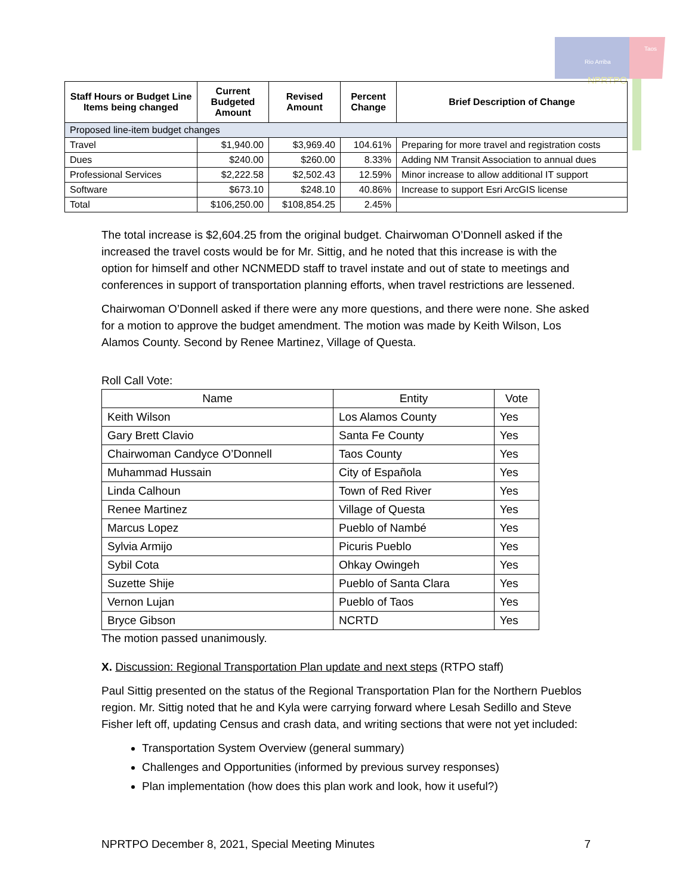Rio Arriba
Taos
NPRTPO
| Staff Hours or Budget Line Items being changed | Current Budgeted Amount | Revised Amount | Percent Change | Brief Description of Change |
| --- | --- | --- | --- | --- |
| Proposed line-item budget changes | | | | |
| Travel | $1,940.00 | $3,969.40 | 104.61% | Preparing for more travel and registration costs |
| Dues | $240.00 | $260.00 | 8.33% | Adding NM Transit Association to annual dues |
| Professional Services | $2,222.58 | $2,502.43 | 12.59% | Minor increase to allow additional IT support |
| Software | $673.10 | $248.10 | 40.86% | Increase to support Esri ArcGIS license |
| Total | $106,250.00 | $108,854.25 | 2.45% | |
The total increase is $2,604.25 from the original budget. Chairwoman O’Donnell asked if the increased the travel costs would be for Mr. Sittig, and he noted that this increase is with the option for himself and other NCNMEDD staff to travel instate and out of state to meetings and conferences in support of transportation planning efforts, when travel restrictions are lessened.
Chairwoman O’Donnell asked if there were any more questions, and there were none. She asked for a motion to approve the budget amendment. The motion was made by Keith Wilson, Los Alamos County. Second by Renee Martinez, Village of Questa.
Roll Call Vote:
| Name | Entity | Vote |
| --- | --- | --- |
| Keith Wilson | Los Alamos County | Yes |
| Gary Brett Clavio | Santa Fe County | Yes |
| Chairwoman Candyce O’Donnell | Taos County | Yes |
| Muhammad Hussain | City of Española | Yes |
| Linda Calhoun | Town of Red River | Yes |
| Renee Martinez | Village of Questa | Yes |
| Marcus Lopez | Pueblo of Nambé | Yes |
| Sylvia Armijo | Picuris Pueblo | Yes |
| Sybil Cota | Ohkay Owingeh | Yes |
| Suzette Shije | Pueblo of Santa Clara | Yes |
| Vernon Lujan | Pueblo of Taos | Yes |
| Bryce Gibson | NCRTD | Yes |
The motion passed unanimously.
X. Discussion: Regional Transportation Plan update and next steps (RTPO staff)
Paul Sittig presented on the status of the Regional Transportation Plan for the Northern Pueblos region. Mr. Sittig noted that he and Kyla were carrying forward where Lesah Sedillo and Steve Fisher left off, updating Census and crash data, and writing sections that were not yet included:
Transportation System Overview (general summary)
Challenges and Opportunities (informed by previous survey responses)
Plan implementation (how does this plan work and look, how it useful?)
NPRTPO December 8, 2021, Special Meeting Minutes 7